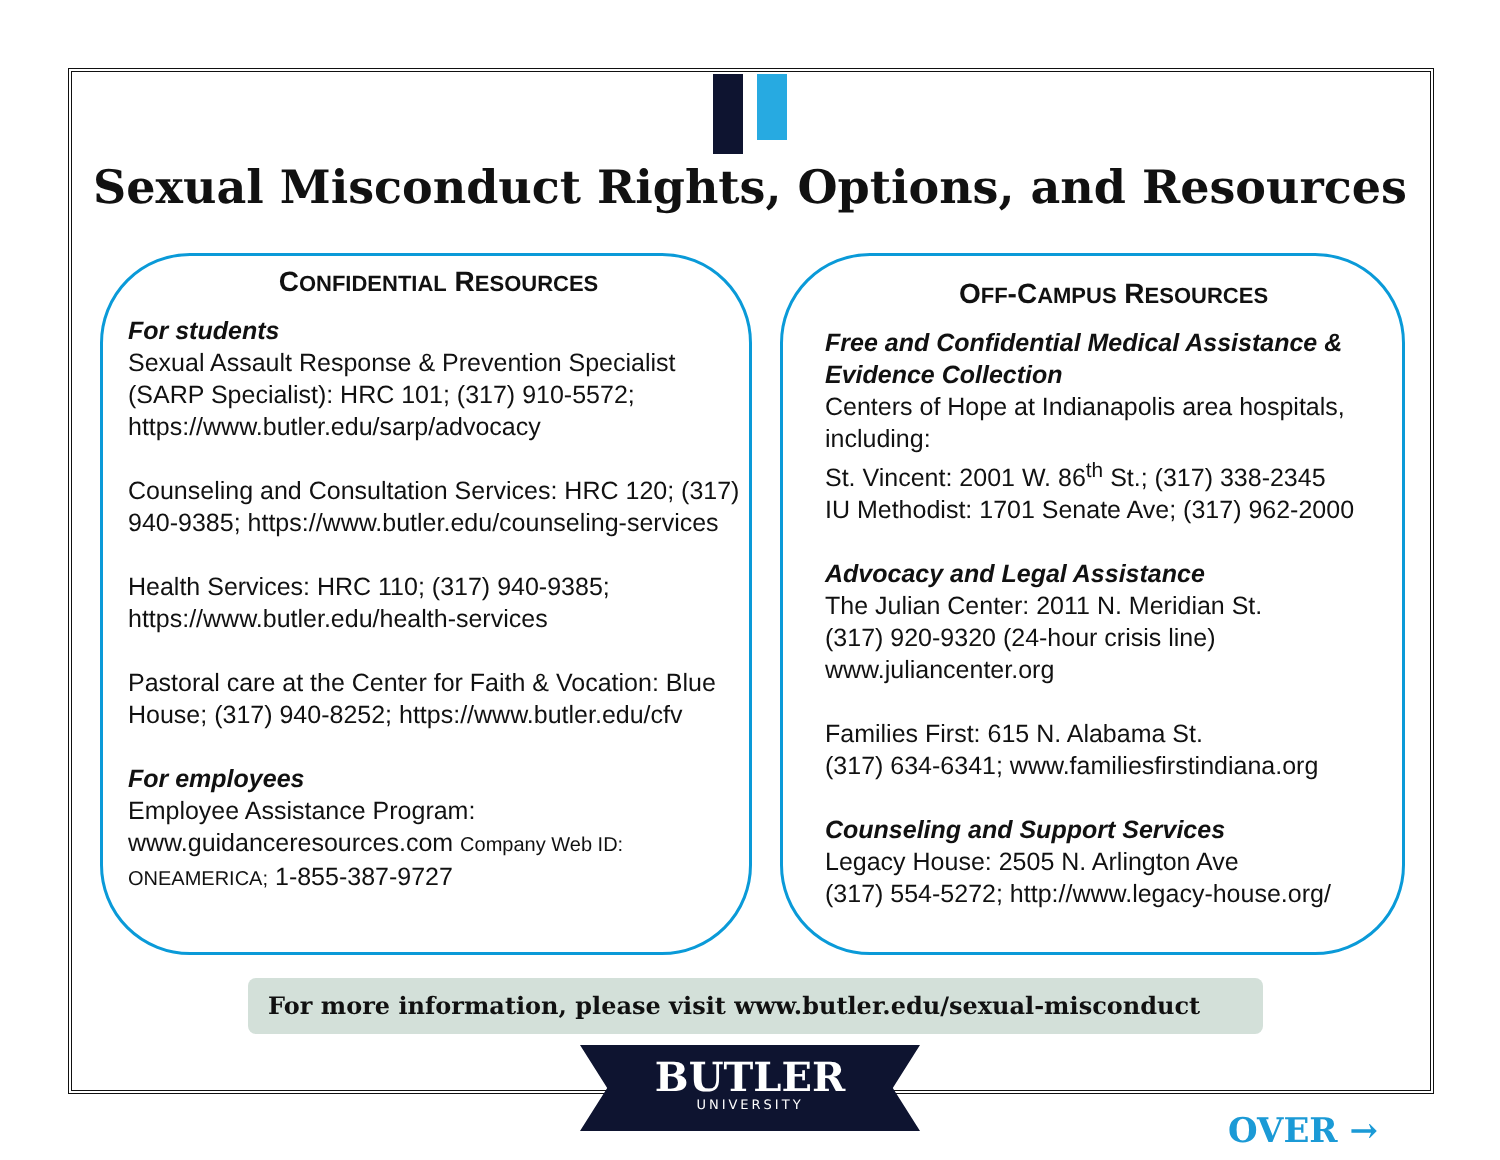Sexual Misconduct Rights, Options, and Resources
CONFIDENTIAL RESOURCES
For students
Sexual Assault Response & Prevention Specialist (SARP Specialist): HRC 101; (317) 910-5572; https://www.butler.edu/sarp/advocacy
Counseling and Consultation Services: HRC 120; (317) 940-9385; https://www.butler.edu/counseling-services
Health Services: HRC 110; (317) 940-9385; https://www.butler.edu/health-services
Pastoral care at the Center for Faith & Vocation: Blue House; (317) 940-8252; https://www.butler.edu/cfv
For employees
Employee Assistance Program:
www.guidanceresources.com Company Web ID: ONEAMERICA; 1-855-387-9727
OFF-CAMPUS RESOURCES
Free and Confidential Medical Assistance & Evidence Collection
Centers of Hope at Indianapolis area hospitals, including:
St. Vincent: 2001 W. 86<sup>th</sup> St.; (317) 338-2345
IU Methodist: 1701 Senate Ave; (317) 962-2000
Advocacy and Legal Assistance
The Julian Center: 2011 N. Meridian St.
(317) 920-9320 (24-hour crisis line)
www.juliancenter.org
Families First: 615 N. Alabama St.
(317) 634-6341; www.familiesfirstindiana.org
Counseling and Support Services
Legacy House: 2505 N. Arlington Ave
(317) 554-5272; http://www.legacy-house.org/
For more information, please visit www.butler.edu/sexual-misconduct
BUTLER
UNIVERSITY
OVER →